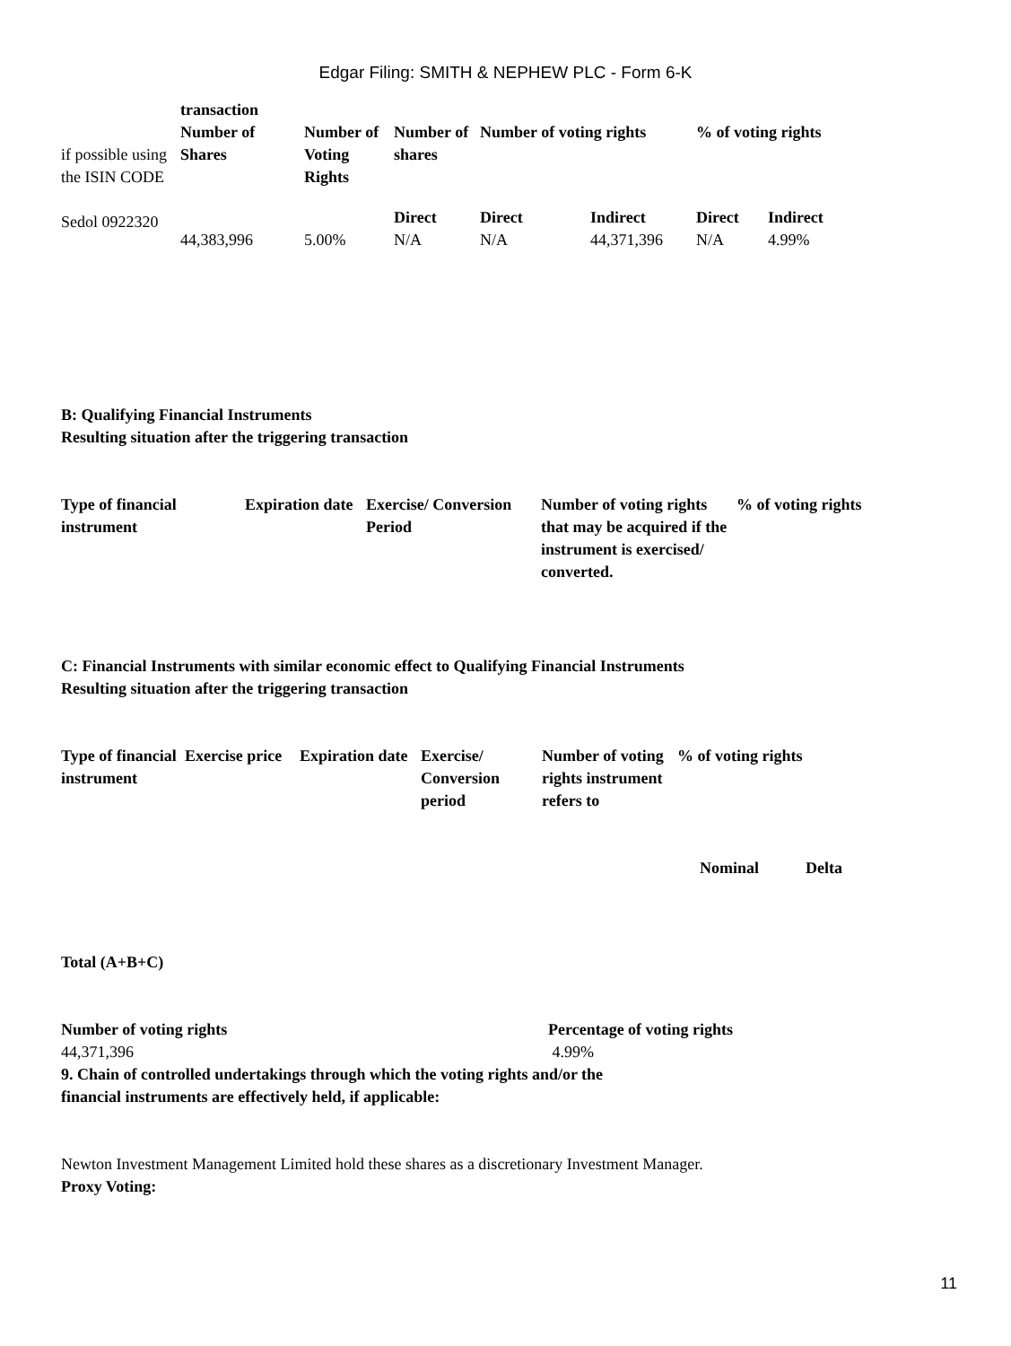Edgar Filing: SMITH & NEPHEW PLC - Form 6-K
| if possible using the ISIN CODE | transaction Number of Shares | Number of Voting Rights | Number of shares | Number of voting rights | | % of voting rights | |
| Sedol 0922320 | 44,383,996 | 5.00% | Direct N/A | Direct N/A | Indirect 44,371,396 | Direct N/A | Indirect 4.99% |
B: Qualifying Financial Instruments
Resulting situation after the triggering transaction
| Type of financial instrument | Expiration date | Exercise/ Conversion Period | Number of voting rights that may be acquired if the instrument is exercised/ converted. | % of voting rights |
| --- | --- | --- | --- | --- |
C: Financial Instruments with similar economic effect to Qualifying Financial Instruments
Resulting situation after the triggering transaction
| Type of financial instrument | Exercise price | Expiration date | Exercise/ Conversion period | Number of voting rights instrument refers to | % of voting rights | |
| --- | --- | --- | --- | --- | --- | --- |
| | | | | | Nominal | Delta |
Total (A+B+C)
| Number of voting rights | Percentage of voting rights |
| --- | --- |
| 44,371,396 | 4.99% |
9. Chain of controlled undertakings through which the voting rights and/or the
financial instruments are effectively held, if applicable:
Newton Investment Management Limited hold these shares as a discretionary Investment Manager.
Proxy Voting:
11